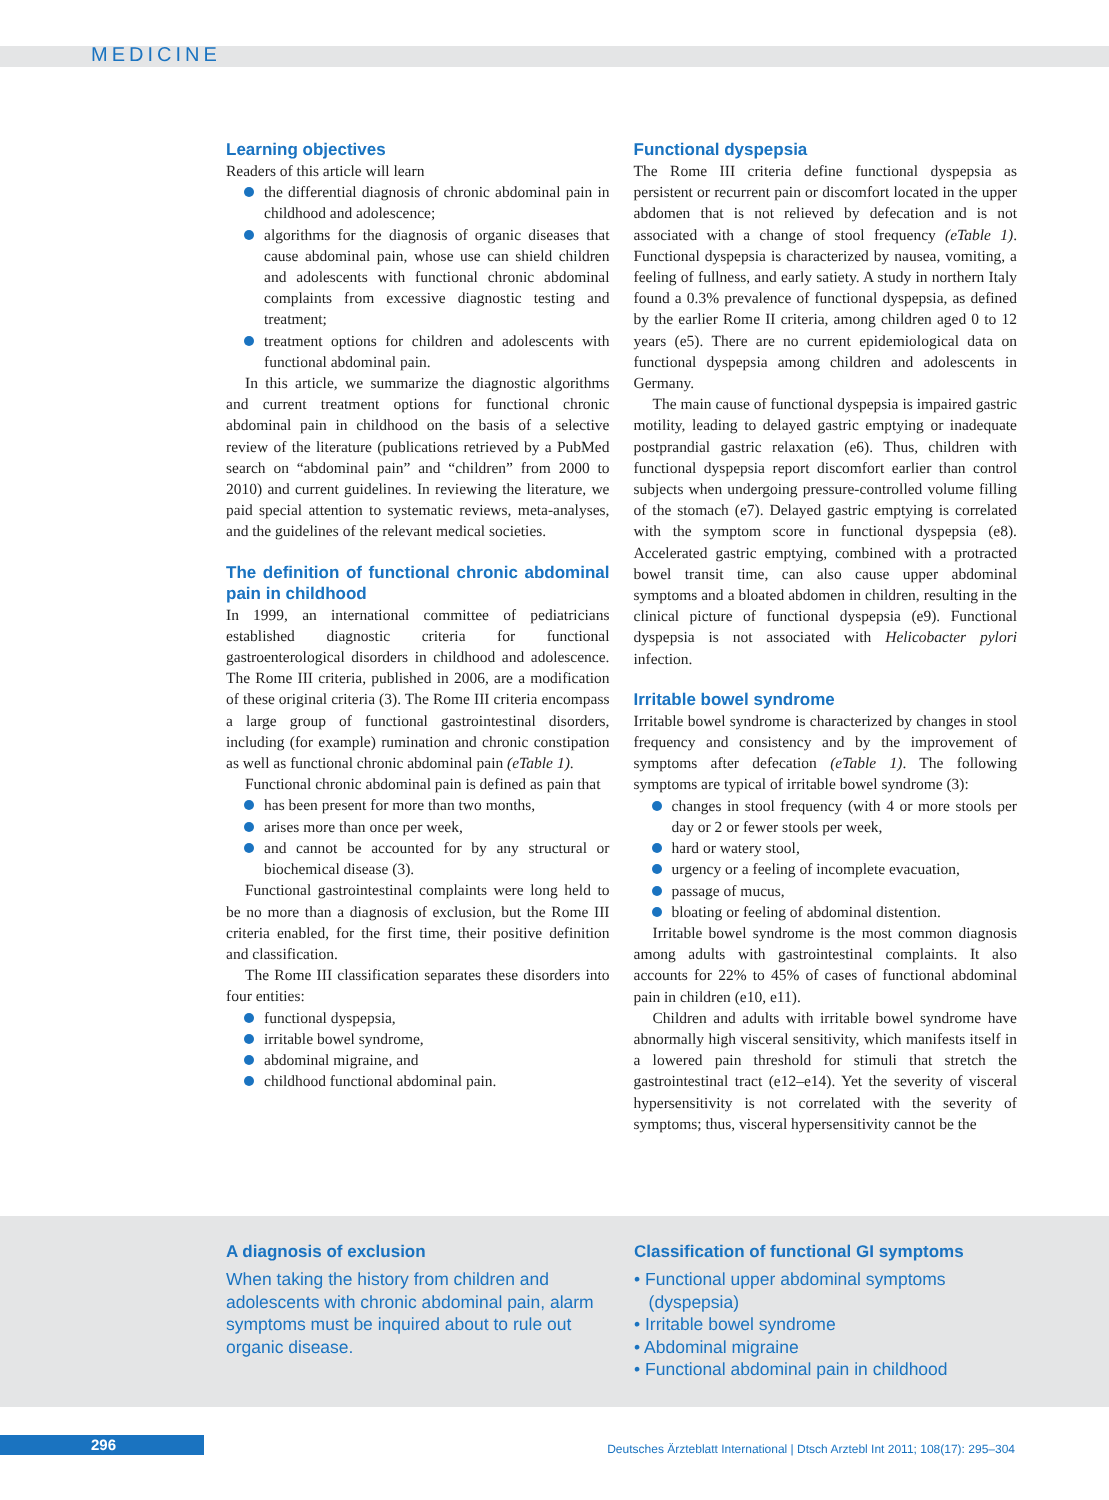MEDICINE
Learning objectives
Readers of this article will learn
the differential diagnosis of chronic abdominal pain in childhood and adolescence;
algorithms for the diagnosis of organic diseases that cause abdominal pain, whose use can shield children and adolescents with functional chronic abdominal complaints from excessive diagnostic testing and treatment;
treatment options for children and adolescents with functional abdominal pain.
In this article, we summarize the diagnostic algorithms and current treatment options for functional chronic abdominal pain in childhood on the basis of a selective review of the literature (publications retrieved by a PubMed search on “abdominal pain” and “children” from 2000 to 2010) and current guidelines. In reviewing the literature, we paid special attention to systematic reviews, meta-analyses, and the guidelines of the relevant medical societies.
The definition of functional chronic abdominal pain in childhood
In 1999, an international committee of pediatricians established diagnostic criteria for functional gastroenterological disorders in childhood and adolescence. The Rome III criteria, published in 2006, are a modification of these original criteria (3). The Rome III criteria encompass a large group of functional gastrointestinal disorders, including (for example) rumination and chronic constipation as well as functional chronic abdominal pain (eTable 1).
Functional chronic abdominal pain is defined as pain that
has been present for more than two months,
arises more than once per week,
and cannot be accounted for by any structural or biochemical disease (3).
Functional gastrointestinal complaints were long held to be no more than a diagnosis of exclusion, but the Rome III criteria enabled, for the first time, their positive definition and classification.
The Rome III classification separates these disorders into four entities:
functional dyspepsia,
irritable bowel syndrome,
abdominal migraine, and
childhood functional abdominal pain.
Functional dyspepsia
The Rome III criteria define functional dyspepsia as persistent or recurrent pain or discomfort located in the upper abdomen that is not relieved by defecation and is not associated with a change of stool frequency (eTable 1). Functional dyspepsia is characterized by nausea, vomiting, a feeling of fullness, and early satiety. A study in northern Italy found a 0.3% prevalence of functional dyspepsia, as defined by the earlier Rome II criteria, among children aged 0 to 12 years (e5). There are no current epidemiological data on functional dyspepsia among children and adolescents in Germany.
The main cause of functional dyspepsia is impaired gastric motility, leading to delayed gastric emptying or inadequate postprandial gastric relaxation (e6). Thus, children with functional dyspepsia report discomfort earlier than control subjects when undergoing pressure-controlled volume filling of the stomach (e7). Delayed gastric emptying is correlated with the symptom score in functional dyspepsia (e8). Accelerated gastric emptying, combined with a protracted bowel transit time, can also cause upper abdominal symptoms and a bloated abdomen in children, resulting in the clinical picture of functional dyspepsia (e9). Functional dyspepsia is not associated with Helicobacter pylori infection.
Irritable bowel syndrome
Irritable bowel syndrome is characterized by changes in stool frequency and consistency and by the improvement of symptoms after defecation (eTable 1). The following symptoms are typical of irritable bowel syndrome (3):
changes in stool frequency (with 4 or more stools per day or 2 or fewer stools per week,
hard or watery stool,
urgency or a feeling of incomplete evacuation,
passage of mucus,
bloating or feeling of abdominal distention.
Irritable bowel syndrome is the most common diagnosis among adults with gastrointestinal complaints. It also accounts for 22% to 45% of cases of functional abdominal pain in children (e10, e11).
Children and adults with irritable bowel syndrome have abnormally high visceral sensitivity, which manifests itself in a lowered pain threshold for stimuli that stretch the gastrointestinal tract (e12–e14). Yet the severity of visceral hypersensitivity is not correlated with the severity of symptoms; thus, visceral hypersensitivity cannot be the
A diagnosis of exclusion
When taking the history from children and adolescents with chronic abdominal pain, alarm symptoms must be inquired about to rule out organic disease.
Classification of functional GI symptoms
• Functional upper abdominal symptoms
(dyspepsia)
• Irritable bowel syndrome
• Abdominal migraine
• Functional abdominal pain in childhood
296 Deutsches Ärzteblatt International | Dtsch Arztebl Int 2011; 108(17): 295–304